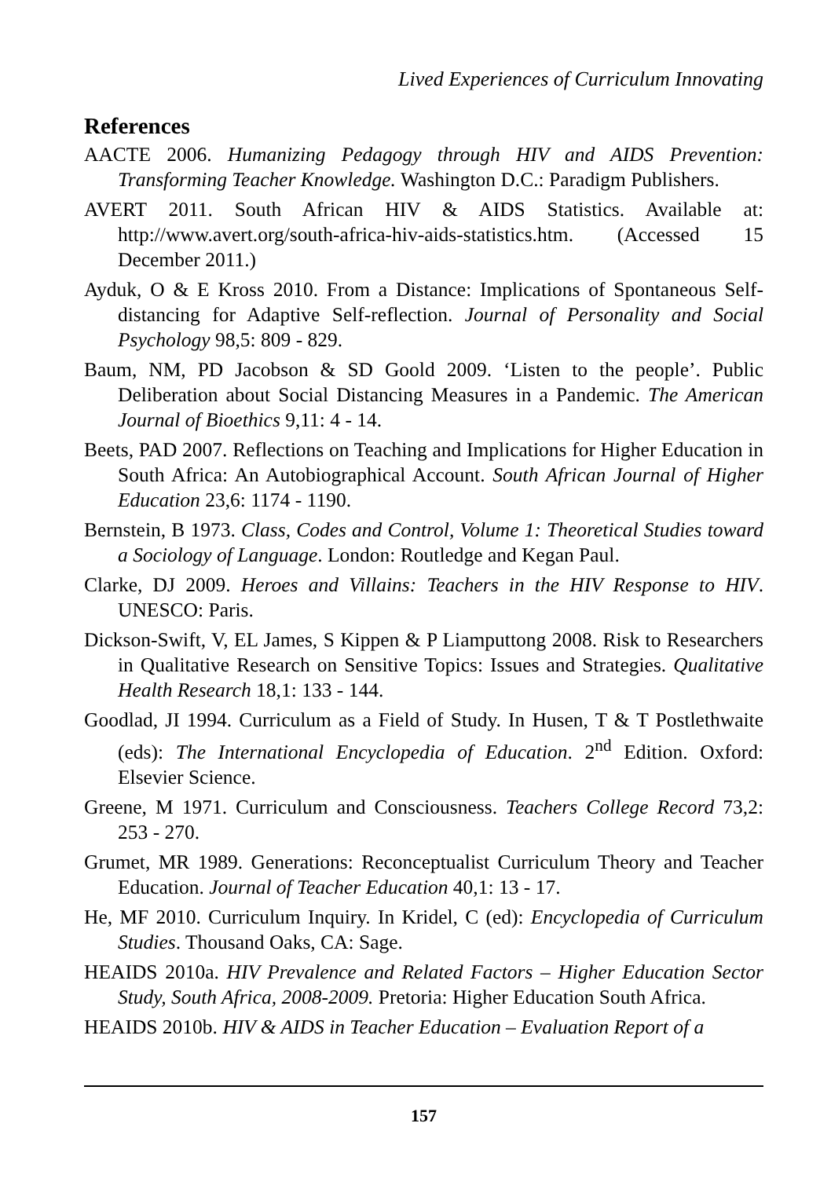Lived Experiences of Curriculum Innovating
References
AACTE 2006. Humanizing Pedagogy through HIV and AIDS Prevention: Transforming Teacher Knowledge. Washington D.C.: Paradigm Publishers.
AVERT 2011. South African HIV & AIDS Statistics. Available at: http://www.avert.org/south-africa-hiv-aids-statistics.htm. (Accessed 15 December 2011.)
Ayduk, O & E Kross 2010. From a Distance: Implications of Spontaneous Self-distancing for Adaptive Self-reflection. Journal of Personality and Social Psychology 98,5: 809 - 829.
Baum, NM, PD Jacobson & SD Goold 2009. ‘Listen to the people’. Public Deliberation about Social Distancing Measures in a Pandemic. The American Journal of Bioethics 9,11: 4 - 14.
Beets, PAD 2007. Reflections on Teaching and Implications for Higher Education in South Africa: An Autobiographical Account. South African Journal of Higher Education 23,6: 1174 - 1190.
Bernstein, B 1973. Class, Codes and Control, Volume 1: Theoretical Studies toward a Sociology of Language. London: Routledge and Kegan Paul.
Clarke, DJ 2009. Heroes and Villains: Teachers in the HIV Response to HIV. UNESCO: Paris.
Dickson-Swift, V, EL James, S Kippen & P Liamputtong 2008. Risk to Researchers in Qualitative Research on Sensitive Topics: Issues and Strategies. Qualitative Health Research 18,1: 133 - 144.
Goodlad, JI 1994. Curriculum as a Field of Study. In Husen, T & T Postlethwaite (eds): The International Encyclopedia of Education. 2<sup>nd</sup> Edition. Oxford: Elsevier Science.
Greene, M 1971. Curriculum and Consciousness. Teachers College Record 73,2: 253 - 270.
Grumet, MR 1989. Generations: Reconceptualist Curriculum Theory and Teacher Education. Journal of Teacher Education 40,1: 13 - 17.
He, MF 2010. Curriculum Inquiry. In Kridel, C (ed): Encyclopedia of Curriculum Studies. Thousand Oaks, CA: Sage.
HEAIDS 2010a. HIV Prevalence and Related Factors – Higher Education Sector Study, South Africa, 2008-2009. Pretoria: Higher Education South Africa.
HEAIDS 2010b. HIV & AIDS in Teacher Education – Evaluation Report of a
157